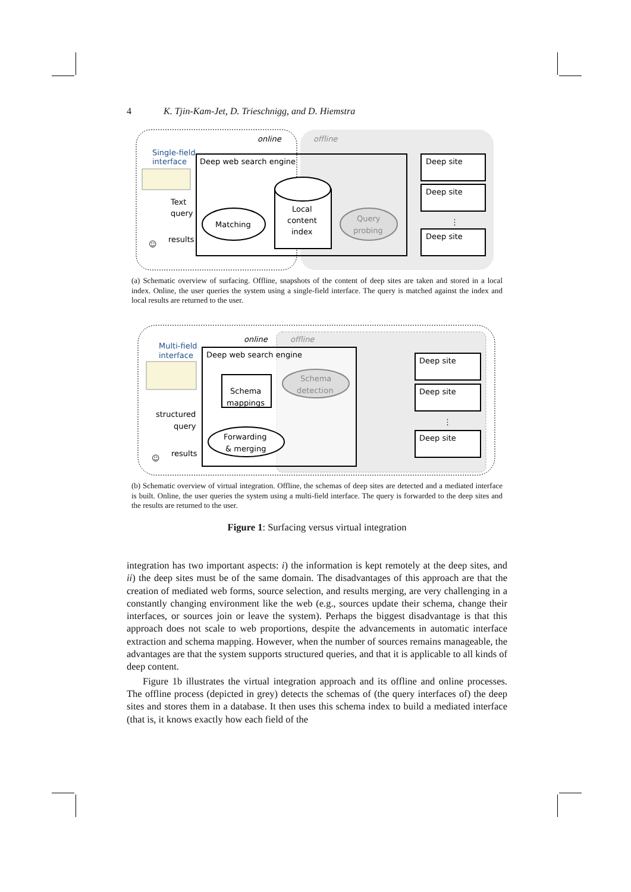4 K. Tjin-Kam-Jet, D. Trieschnigg, and D. Hiemstra
online
offline
Single-field
interface
Deep web search engine
Text
query
results
Matching
Local
content
index
Query
probing
Deep site
Deep site
Deep site
⋮
☺
(a) Schematic overview of surfacing. Offline, snapshots of the content of deep sites are taken and stored in a local index. Online, the user queries the system using a single-field interface. The query is matched against the index and local results are returned to the user.
online
offline
Multi-field
interface
Deep web search engine
Schema
mappings
Schema
detection
Forwarding
& merging
structured
query
results
Deep site
Deep site
Deep site
⋮
☺
(b) Schematic overview of virtual integration. Offline, the schemas of deep sites are detected and a mediated interface is built. Online, the user queries the system using a multi-field interface. The query is forwarded to the deep sites and the results are returned to the user.
Figure 1: Surfacing versus virtual integration
integration has two important aspects: i) the information is kept remotely at the deep sites, and ii) the deep sites must be of the same domain. The disadvantages of this approach are that the creation of mediated web forms, source selection, and results merging, are very challenging in a constantly changing environment like the web (e.g., sources update their schema, change their interfaces, or sources join or leave the system). Perhaps the biggest disadvantage is that this approach does not scale to web proportions, despite the advancements in automatic interface extraction and schema mapping. However, when the number of sources remains manageable, the advantages are that the system supports structured queries, and that it is applicable to all kinds of deep content.
Figure 1b illustrates the virtual integration approach and its offline and online processes. The offline process (depicted in grey) detects the schemas of (the query interfaces of) the deep sites and stores them in a database. It then uses this schema index to build a mediated interface (that is, it knows exactly how each field of the